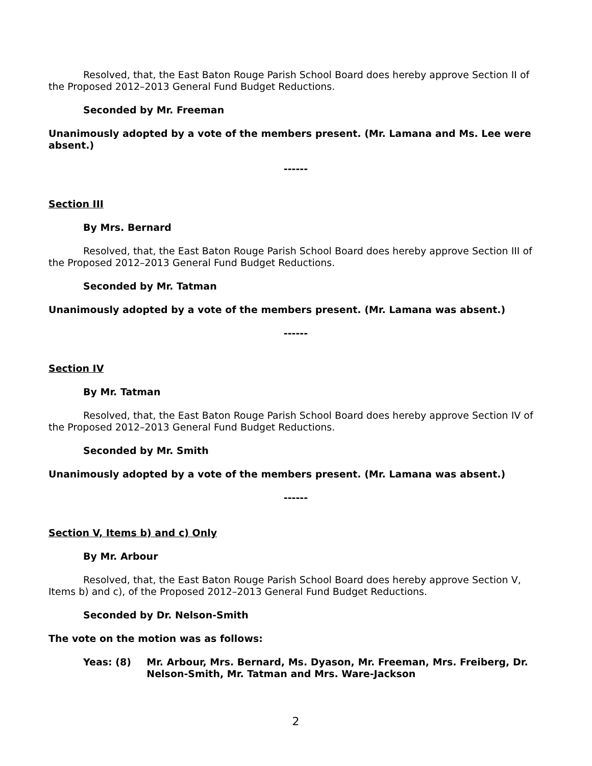Resolved, that, the East Baton Rouge Parish School Board does hereby approve Section II of the Proposed 2012–2013 General Fund Budget Reductions.
Seconded by Mr. Freeman
Unanimously adopted by a vote of the members present. (Mr. Lamana and Ms. Lee were absent.)
------
Section III
By Mrs. Bernard
Resolved, that, the East Baton Rouge Parish School Board does hereby approve Section III of the Proposed 2012–2013 General Fund Budget Reductions.
Seconded by Mr. Tatman
Unanimously adopted by a vote of the members present. (Mr. Lamana was absent.)
------
Section IV
By Mr. Tatman
Resolved, that, the East Baton Rouge Parish School Board does hereby approve Section IV of the Proposed 2012–2013 General Fund Budget Reductions.
Seconded by Mr. Smith
Unanimously adopted by a vote of the members present. (Mr. Lamana was absent.)
------
Section V, Items b) and c) Only
By Mr. Arbour
Resolved, that, the East Baton Rouge Parish School Board does hereby approve Section V, Items b) and c), of the Proposed 2012–2013 General Fund Budget Reductions.
Seconded by Dr. Nelson-Smith
The vote on the motion was as follows:
Yeas: (8) Mr. Arbour, Mrs. Bernard, Ms. Dyason, Mr. Freeman, Mrs. Freiberg, Dr. Nelson-Smith, Mr. Tatman and Mrs. Ware-Jackson
2